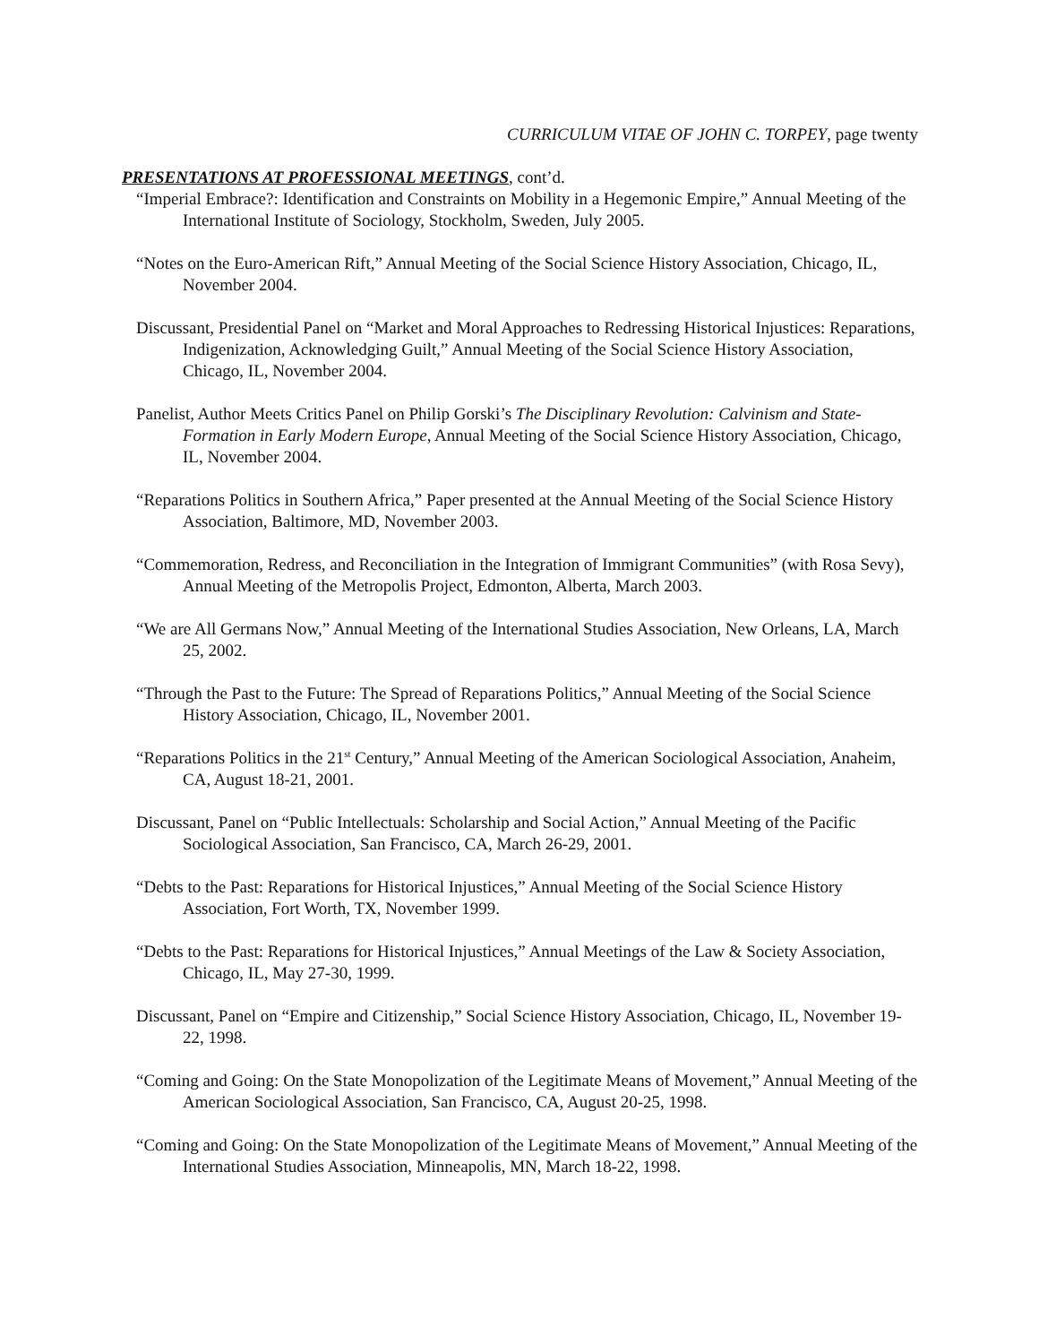CURRICULUM VITAE OF JOHN C. TORPEY, page twenty
PRESENTATIONS AT PROFESSIONAL MEETINGS, cont’d.
“Imperial Embrace?: Identification and Constraints on Mobility in a Hegemonic Empire,” Annual Meeting of the International Institute of Sociology, Stockholm, Sweden, July 2005.
“Notes on the Euro-American Rift,” Annual Meeting of the Social Science History Association, Chicago, IL, November 2004.
Discussant, Presidential Panel on “Market and Moral Approaches to Redressing Historical Injustices: Reparations, Indigenization, Acknowledging Guilt,” Annual Meeting of the Social Science History Association, Chicago, IL, November 2004.
Panelist, Author Meets Critics Panel on Philip Gorski’s The Disciplinary Revolution: Calvinism and State-Formation in Early Modern Europe, Annual Meeting of the Social Science History Association, Chicago, IL, November 2004.
“Reparations Politics in Southern Africa,” Paper presented at the Annual Meeting of the Social Science History Association, Baltimore, MD, November 2003.
“Commemoration, Redress, and Reconciliation in the Integration of Immigrant Communities” (with Rosa Sevy), Annual Meeting of the Metropolis Project, Edmonton, Alberta, March 2003.
“We are All Germans Now,” Annual Meeting of the International Studies Association, New Orleans, LA, March 25, 2002.
“Through the Past to the Future: The Spread of Reparations Politics,” Annual Meeting of the Social Science History Association, Chicago, IL, November 2001.
“Reparations Politics in the 21<sup>st</sup> Century,” Annual Meeting of the American Sociological Association, Anaheim, CA, August 18-21, 2001.
Discussant, Panel on “Public Intellectuals: Scholarship and Social Action,” Annual Meeting of the Pacific Sociological Association, San Francisco, CA, March 26-29, 2001.
“Debts to the Past: Reparations for Historical Injustices,” Annual Meeting of the Social Science History Association, Fort Worth, TX, November 1999.
“Debts to the Past: Reparations for Historical Injustices,” Annual Meetings of the Law & Society Association, Chicago, IL, May 27-30, 1999.
Discussant, Panel on “Empire and Citizenship,” Social Science History Association, Chicago, IL, November 19-22, 1998.
“Coming and Going: On the State Monopolization of the Legitimate Means of Movement,” Annual Meeting of the American Sociological Association, San Francisco, CA, August 20-25, 1998.
“Coming and Going: On the State Monopolization of the Legitimate Means of Movement,” Annual Meeting of the International Studies Association, Minneapolis, MN, March 18-22, 1998.